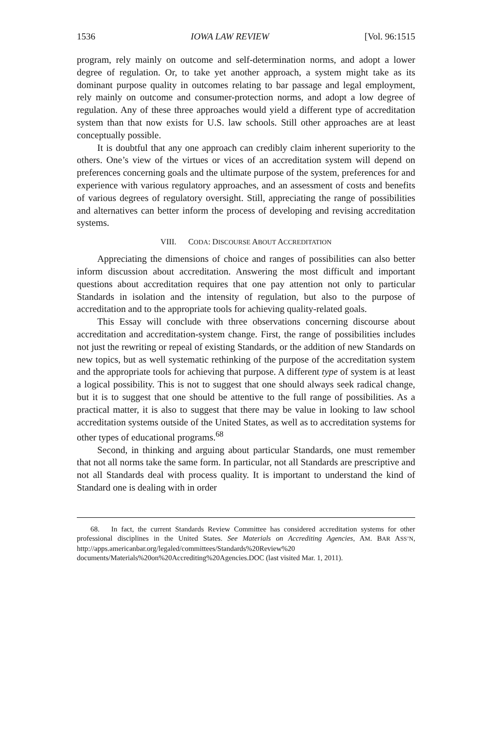1536 IOWA LAW REVIEW [Vol. 96:1515
program, rely mainly on outcome and self-determination norms, and adopt a lower degree of regulation. Or, to take yet another approach, a system might take as its dominant purpose quality in outcomes relating to bar passage and legal employment, rely mainly on outcome and consumer-protection norms, and adopt a low degree of regulation. Any of these three approaches would yield a different type of accreditation system than that now exists for U.S. law schools. Still other approaches are at least conceptually possible.
It is doubtful that any one approach can credibly claim inherent superiority to the others. One’s view of the virtues or vices of an accreditation system will depend on preferences concerning goals and the ultimate purpose of the system, preferences for and experience with various regulatory approaches, and an assessment of costs and benefits of various degrees of regulatory oversight. Still, appreciating the range of possibilities and alternatives can better inform the process of developing and revising accreditation systems.
VIII. CODA: DISCOURSE ABOUT ACCREDITATION
Appreciating the dimensions of choice and ranges of possibilities can also better inform discussion about accreditation. Answering the most difficult and important questions about accreditation requires that one pay attention not only to particular Standards in isolation and the intensity of regulation, but also to the purpose of accreditation and to the appropriate tools for achieving quality-related goals.
This Essay will conclude with three observations concerning discourse about accreditation and accreditation-system change. First, the range of possibilities includes not just the rewriting or repeal of existing Standards, or the addition of new Standards on new topics, but as well systematic rethinking of the purpose of the accreditation system and the appropriate tools for achieving that purpose. A different type of system is at least a logical possibility. This is not to suggest that one should always seek radical change, but it is to suggest that one should be attentive to the full range of possibilities. As a practical matter, it is also to suggest that there may be value in looking to law school accreditation systems outside of the United States, as well as to accreditation systems for other types of educational programs.<sup>68</sup>
Second, in thinking and arguing about particular Standards, one must remember that not all norms take the same form. In particular, not all Standards are prescriptive and not all Standards deal with process quality. It is important to understand the kind of Standard one is dealing with in order
68. In fact, the current Standards Review Committee has considered accreditation systems for other professional disciplines in the United States. See Materials on Accrediting Agencies, AM. BAR ASS’N, http://apps.americanbar.org/legaled/committees/Standards%20Review%20 documents/Materials%20on%20Accrediting%20Agencies.DOC (last visited Mar. 1, 2011).